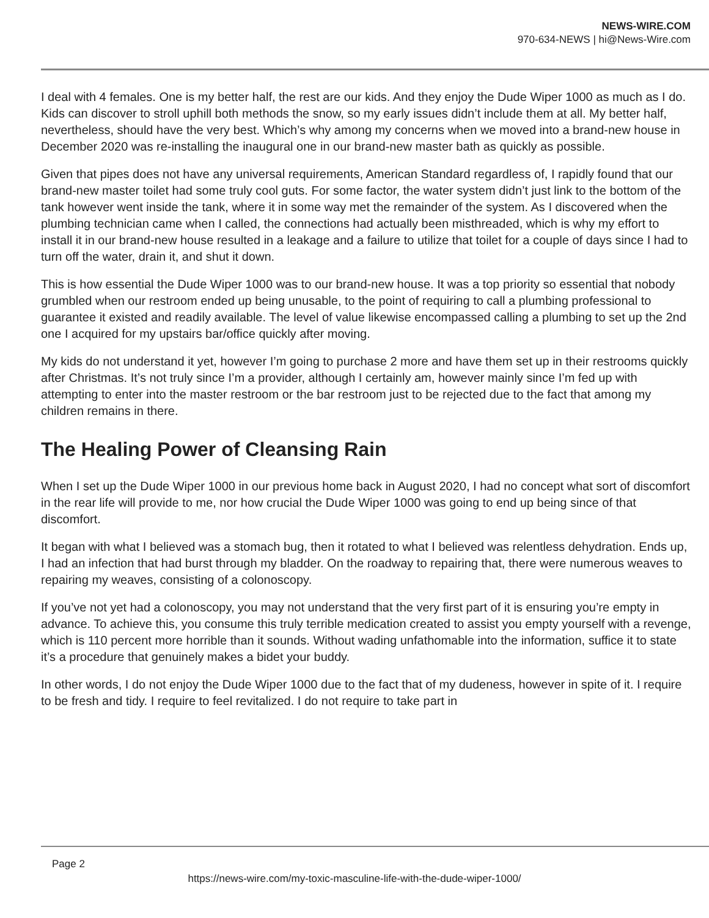NEWS-WIRE.COM
970-634-NEWS | hi@News-Wire.com
I deal with 4 females. One is my better half, the rest are our kids. And they enjoy the Dude Wiper 1000 as much as I do. Kids can discover to stroll uphill both methods the snow, so my early issues didn’t include them at all. My better half, nevertheless, should have the very best. Which’s why among my concerns when we moved into a brand-new house in December 2020 was re-installing the inaugural one in our brand-new master bath as quickly as possible.
Given that pipes does not have any universal requirements, American Standard regardless of, I rapidly found that our brand-new master toilet had some truly cool guts. For some factor, the water system didn’t just link to the bottom of the tank however went inside the tank, where it in some way met the remainder of the system. As I discovered when the plumbing technician came when I called, the connections had actually been misthreaded, which is why my effort to install it in our brand-new house resulted in a leakage and a failure to utilize that toilet for a couple of days since I had to turn off the water, drain it, and shut it down.
This is how essential the Dude Wiper 1000 was to our brand-new house. It was a top priority so essential that nobody grumbled when our restroom ended up being unusable, to the point of requiring to call a plumbing professional to guarantee it existed and readily available. The level of value likewise encompassed calling a plumbing to set up the 2nd one I acquired for my upstairs bar/office quickly after moving.
My kids do not understand it yet, however I’m going to purchase 2 more and have them set up in their restrooms quickly after Christmas. It’s not truly since I’m a provider, although I certainly am, however mainly since I’m fed up with attempting to enter into the master restroom or the bar restroom just to be rejected due to the fact that among my children remains in there.
The Healing Power of Cleansing Rain
When I set up the Dude Wiper 1000 in our previous home back in August 2020, I had no concept what sort of discomfort in the rear life will provide to me, nor how crucial the Dude Wiper 1000 was going to end up being since of that discomfort.
It began with what I believed was a stomach bug, then it rotated to what I believed was relentless dehydration. Ends up, I had an infection that had burst through my bladder. On the roadway to repairing that, there were numerous weaves to repairing my weaves, consisting of a colonoscopy.
If you’ve not yet had a colonoscopy, you may not understand that the very first part of it is ensuring you’re empty in advance. To achieve this, you consume this truly terrible medication created to assist you empty yourself with a revenge, which is 110 percent more horrible than it sounds. Without wading unfathomable into the information, suffice it to state it’s a procedure that genuinely makes a bidet your buddy.
In other words, I do not enjoy the Dude Wiper 1000 due to the fact that of my dudeness, however in spite of it. I require to be fresh and tidy. I require to feel revitalized. I do not require to take part in
Page 2
https://news-wire.com/my-toxic-masculine-life-with-the-dude-wiper-1000/